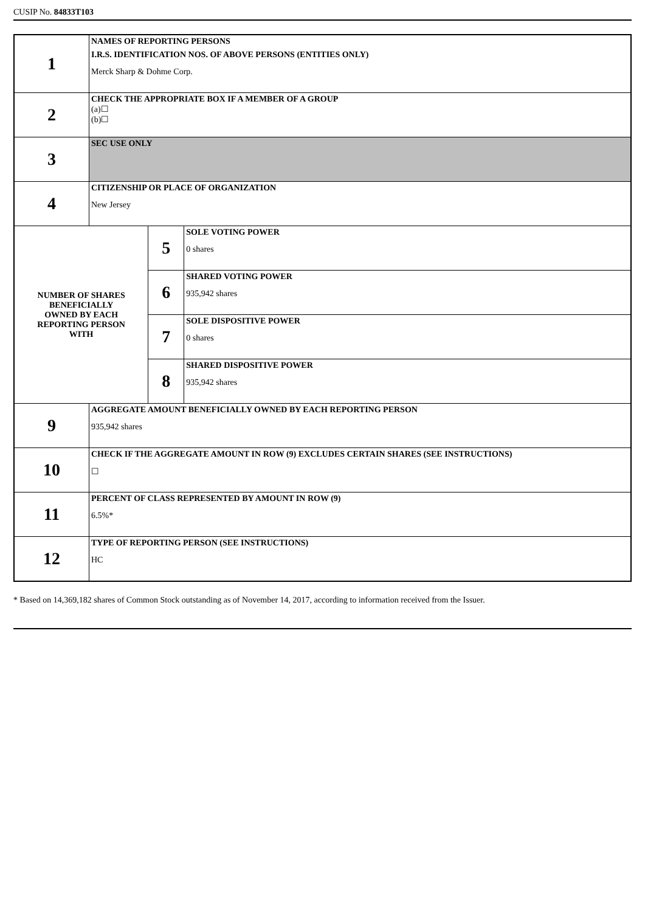CUSIP No. 84833T103
| 1 | NAMES OF REPORTING PERSONS I.R.S. IDENTIFICATION NOS. OF ABOVE PERSONS (ENTITIES ONLY) Merck Sharp & Dohme Corp. | | |
| 2 | CHECK THE APPROPRIATE BOX IF A MEMBER OF A GROUP (a)☐ (b)☐ | | |
| 3 | SEC USE ONLY | | |
| 4 | CITIZENSHIP OR PLACE OF ORGANIZATION New Jersey | | |
| NUMBER OF SHARES BENEFICIALLY OWNED BY EACH REPORTING PERSON WITH | | 5 | SOLE VOTING POWER 0 shares |
| | | 6 | SHARED VOTING POWER 935,942 shares |
| | | 7 | SOLE DISPOSITIVE POWER 0 shares |
| | | 8 | SHARED DISPOSITIVE POWER 935,942 shares |
| 9 | AGGREGATE AMOUNT BENEFICIALLY OWNED BY EACH REPORTING PERSON 935,942 shares | | |
| 10 | CHECK IF THE AGGREGATE AMOUNT IN ROW (9) EXCLUDES CERTAIN SHARES (SEE INSTRUCTIONS) ☐ | | |
| 11 | PERCENT OF CLASS REPRESENTED BY AMOUNT IN ROW (9) 6.5%* | | |
| 12 | TYPE OF REPORTING PERSON (SEE INSTRUCTIONS) HC | | |
* Based on 14,369,182 shares of Common Stock outstanding as of November 14, 2017, according to information received from the Issuer.